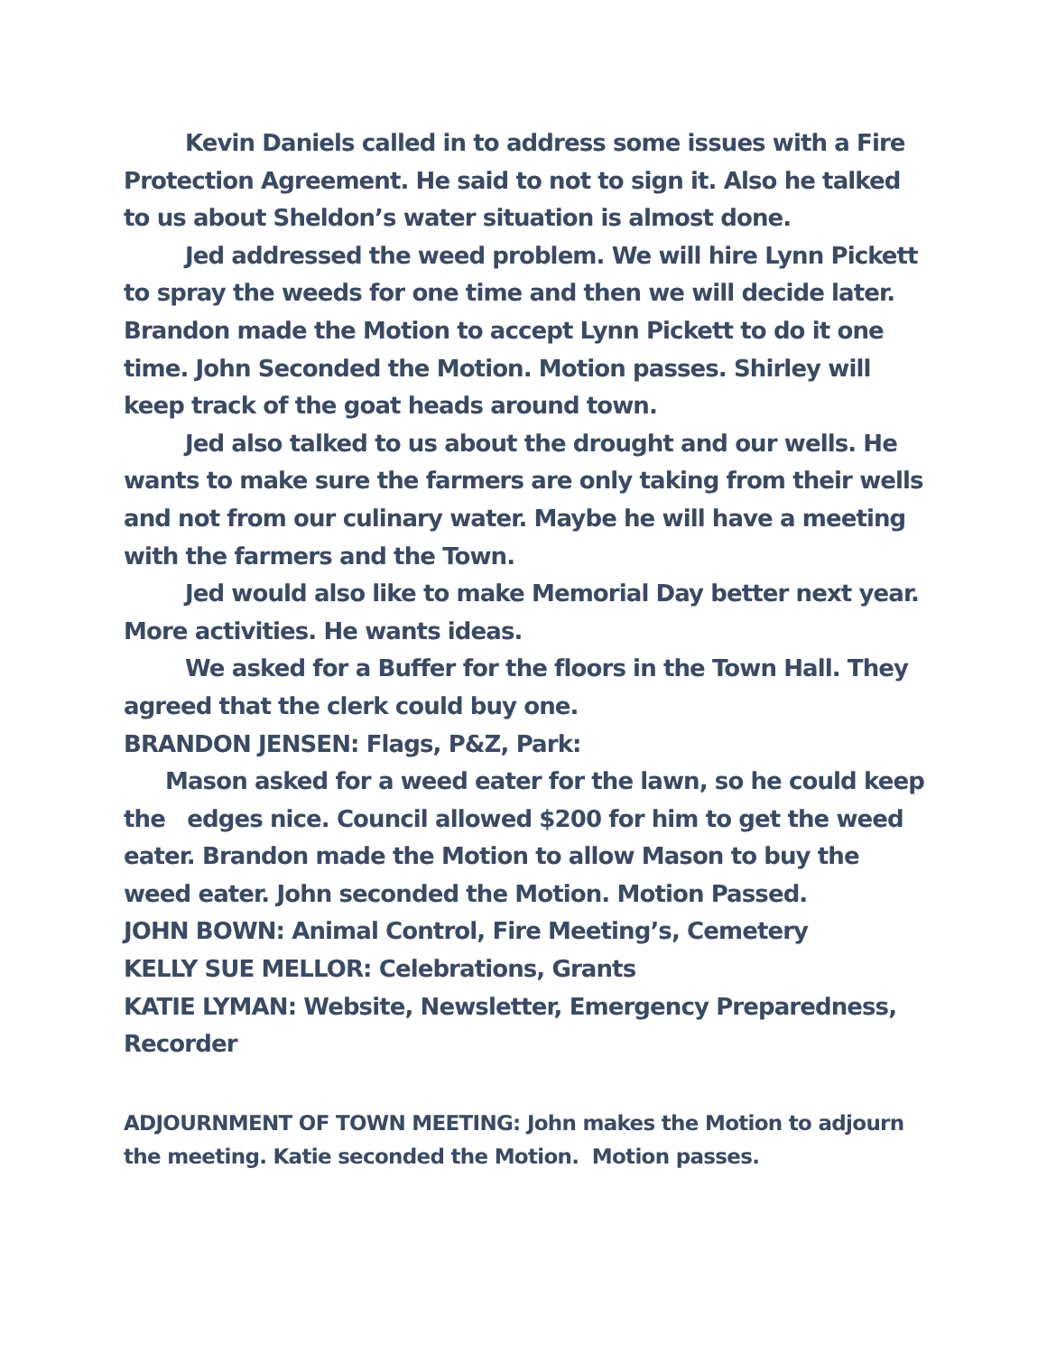Kevin Daniels called in to address some issues with a Fire Protection Agreement. He said to not to sign it. Also he talked to us about Sheldon’s water situation is almost done.
Jed addressed the weed problem. We will hire Lynn Pickett to spray the weeds for one time and then we will decide later.
Brandon made the Motion to accept Lynn Pickett to do it one time. John Seconded the Motion. Motion passes. Shirley will keep track of the goat heads around town.
Jed also talked to us about the drought and our wells. He wants to make sure the farmers are only taking from their wells and not from our culinary water. Maybe he will have a meeting with the farmers and the Town.
Jed would also like to make Memorial Day better next year. More activities. He wants ideas.
We asked for a Buffer for the floors in the Town Hall. They agreed that the clerk could buy one.
BRANDON JENSEN: Flags, P&Z, Park:
Mason asked for a weed eater for the lawn, so he could keep the edges nice. Council allowed $200 for him to get the weed eater. Brandon made the Motion to allow Mason to buy the weed eater. John seconded the Motion. Motion Passed.
JOHN BOWN: Animal Control, Fire Meeting’s, Cemetery
KELLY SUE MELLOR: Celebrations, Grants
KATIE LYMAN: Website, Newsletter, Emergency Preparedness, Recorder
ADJOURNMENT OF TOWN MEETING: John makes the Motion to adjourn the meeting. Katie seconded the Motion. Motion passes.